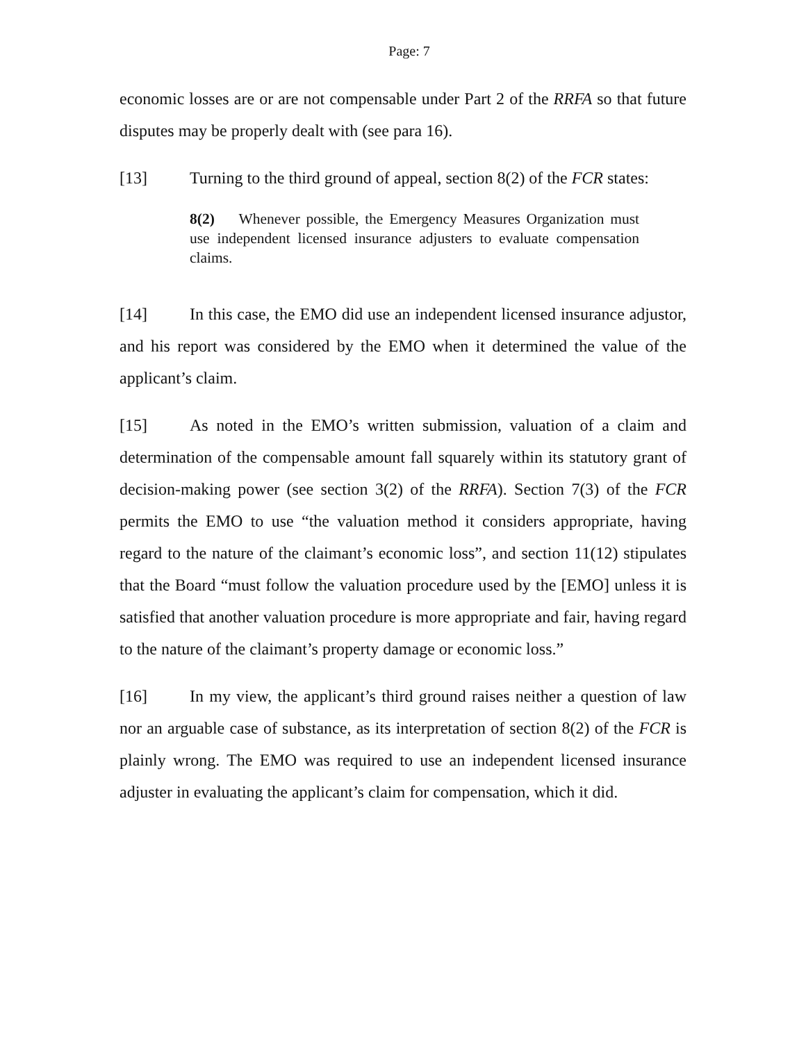Page: 7
economic losses are or are not compensable under Part 2 of the RRFA so that future disputes may be properly dealt with (see para 16).
[13] Turning to the third ground of appeal, section 8(2) of the FCR states:
8(2) Whenever possible, the Emergency Measures Organization must use independent licensed insurance adjusters to evaluate compensation claims.
[14] In this case, the EMO did use an independent licensed insurance adjustor, and his report was considered by the EMO when it determined the value of the applicant’s claim.
[15] As noted in the EMO’s written submission, valuation of a claim and determination of the compensable amount fall squarely within its statutory grant of decision-making power (see section 3(2) of the RRFA). Section 7(3) of the FCR permits the EMO to use “the valuation method it considers appropriate, having regard to the nature of the claimant’s economic loss”, and section 11(12) stipulates that the Board “must follow the valuation procedure used by the [EMO] unless it is satisfied that another valuation procedure is more appropriate and fair, having regard to the nature of the claimant’s property damage or economic loss.”
[16] In my view, the applicant’s third ground raises neither a question of law nor an arguable case of substance, as its interpretation of section 8(2) of the FCR is plainly wrong. The EMO was required to use an independent licensed insurance adjuster in evaluating the applicant’s claim for compensation, which it did.